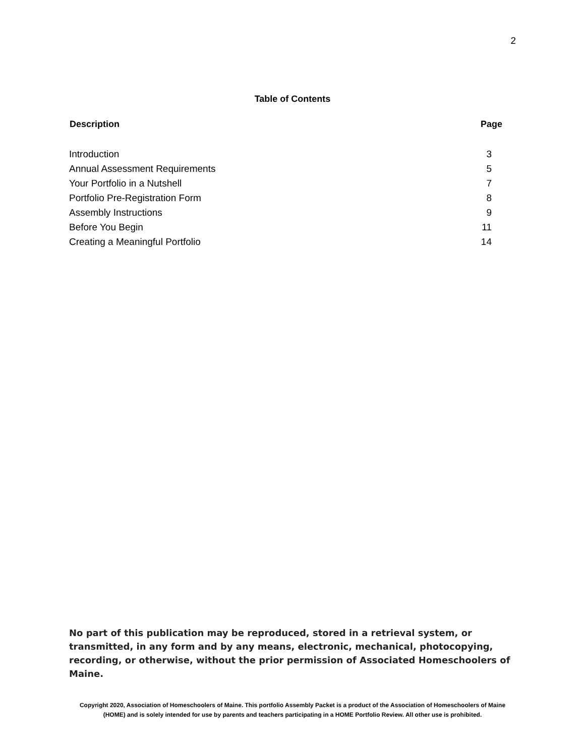2
Table of Contents
| Description | Page |
| --- | --- |
| Introduction | 3 |
| Annual Assessment Requirements | 5 |
| Your Portfolio in a Nutshell | 7 |
| Portfolio Pre-Registration Form | 8 |
| Assembly Instructions | 9 |
| Before You Begin | 11 |
| Creating a Meaningful Portfolio | 14 |
No part of this publication may be reproduced, stored in a retrieval system, or transmitted, in any form and by any means, electronic, mechanical, photocopying, recording, or otherwise, without the prior permission of Associated Homeschoolers of Maine.
Copyright 2020, Association of Homeschoolers of Maine. This portfolio Assembly Packet is a product of the Association of Homeschoolers of Maine (HOME) and is solely intended for use by parents and teachers participating in a HOME Portfolio Review. All other use is prohibited.